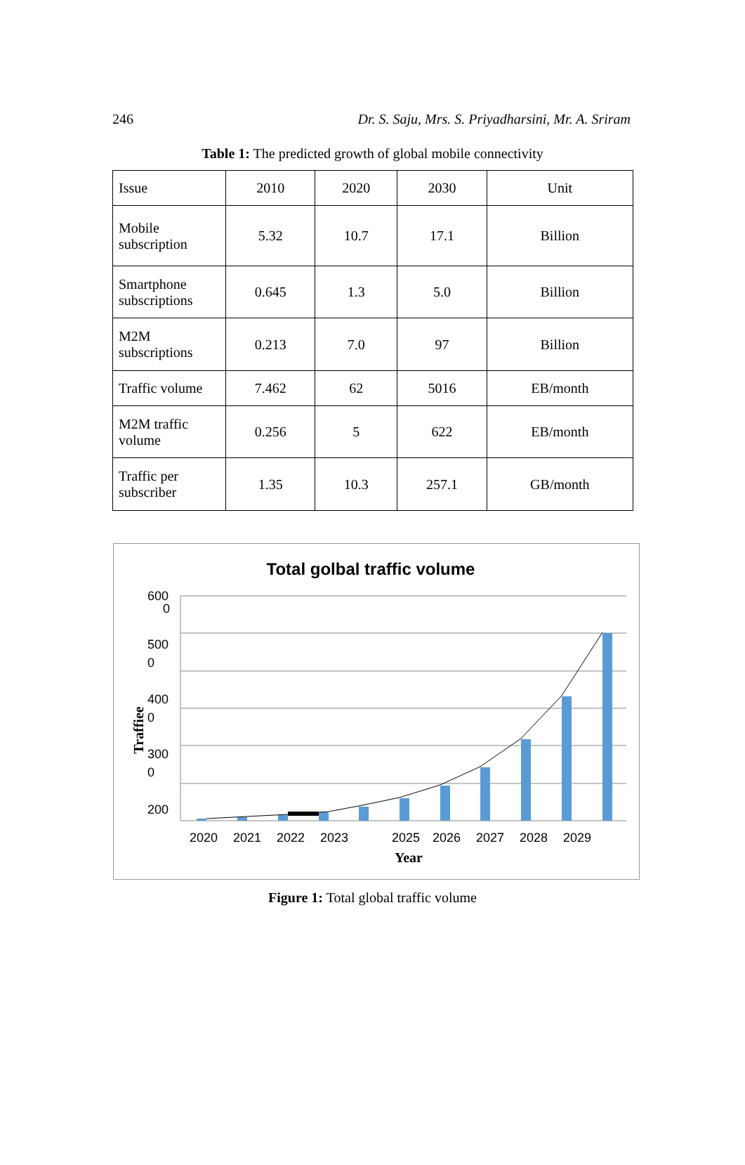246 Dr. S. Saju, Mrs. S. Priyadharsini, Mr. A. Sriram
Table 1: The predicted growth of global mobile connectivity
| Issue | 2010 | 2020 | 2030 | Unit |
| Mobile subscription | 5.32 | 10.7 | 17.1 | Billion |
| Smartphone subscriptions | 0.645 | 1.3 | 5.0 | Billion |
| M2M subscriptions | 0.213 | 7.0 | 97 | Billion |
| Traffic volume | 7.462 | 62 | 5016 | EB/month |
| M2M traffic volume | 0.256 | 5 | 622 | EB/month |
| Traffic per subscriber | 1.35 | 10.3 | 257.1 | GB/month |
Total golbal traffic volume
600
0
500
0
400
0
300
0
200
2020
2021
2022
2023
2025
2026
2027
2028
2029
Year
Traffiee
Figure 1: Total global traffic volume